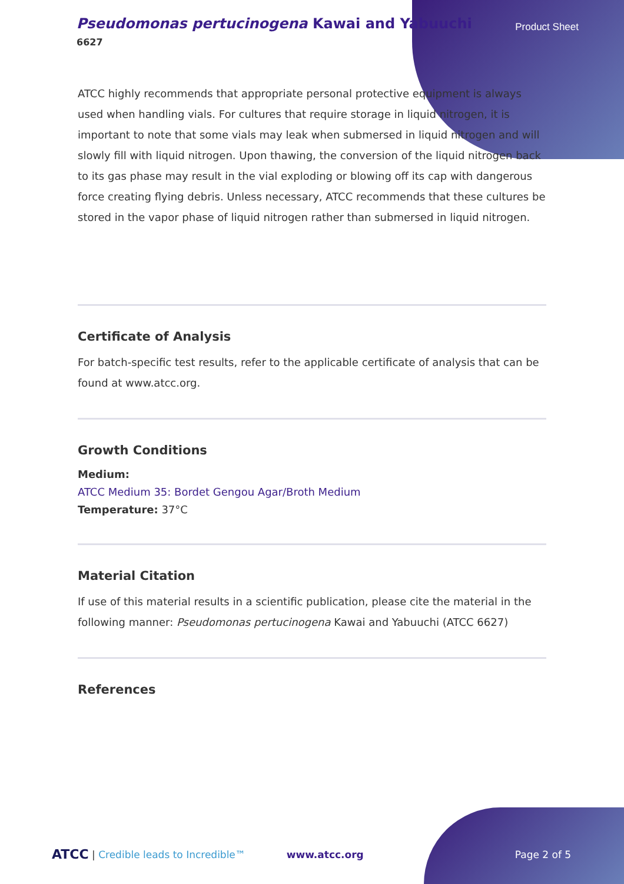Pseudomonas pertucinogena Kawai and Yabuuchi
6627
Product Sheet
ATCC highly recommends that appropriate personal protective equipment is always used when handling vials. For cultures that require storage in liquid nitrogen, it is important to note that some vials may leak when submersed in liquid nitrogen and will slowly fill with liquid nitrogen. Upon thawing, the conversion of the liquid nitrogen back to its gas phase may result in the vial exploding or blowing off its cap with dangerous force creating flying debris. Unless necessary, ATCC recommends that these cultures be stored in the vapor phase of liquid nitrogen rather than submersed in liquid nitrogen.
Certificate of Analysis
For batch-specific test results, refer to the applicable certificate of analysis that can be found at www.atcc.org.
Growth Conditions
Medium:
ATCC Medium 35: Bordet Gengou Agar/Broth Medium
Temperature: 37°C
Material Citation
If use of this material results in a scientific publication, please cite the material in the following manner: Pseudomonas pertucinogena Kawai and Yabuuchi (ATCC 6627)
References
ATCC | Credible leads to Incredible™ www.atcc.org Page 2 of 5